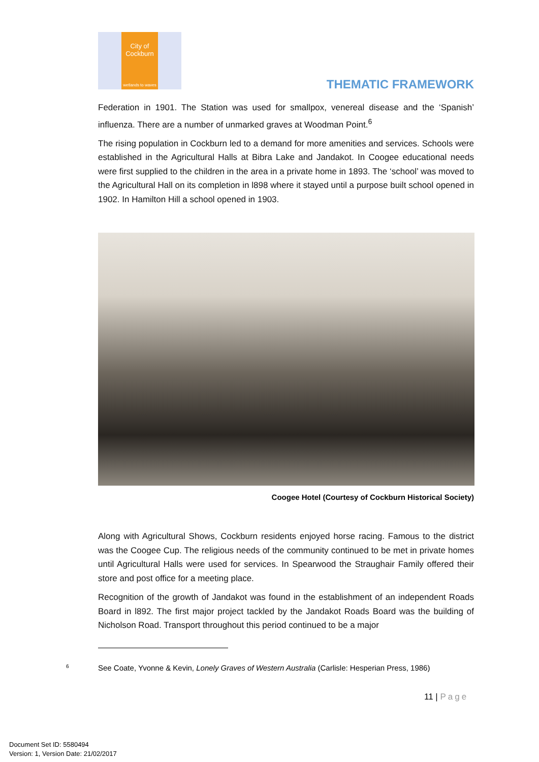City of Cockburn
wetlands to waves
THEMATIC FRAMEWORK
Federation in 1901. The Station was used for smallpox, venereal disease and the ‘Spanish’ influenza. There are a number of unmarked graves at Woodman Point.<sup>6</sup>
The rising population in Cockburn led to a demand for more amenities and services. Schools were established in the Agricultural Halls at Bibra Lake and Jandakot. In Coogee educational needs were first supplied to the children in the area in a private home in 1893. The ‘school’ was moved to the Agricultural Hall on its completion in l898 where it stayed until a purpose built school opened in 1902. In Hamilton Hill a school opened in 1903.
Coogee Hotel (Courtesy of Cockburn Historical Society)
Along with Agricultural Shows, Cockburn residents enjoyed horse racing. Famous to the district was the Coogee Cup. The religious needs of the community continued to be met in private homes until Agricultural Halls were used for services. In Spearwood the Straughair Family offered their store and post office for a meeting place.
Recognition of the growth of Jandakot was found in the establishment of an independent Roads Board in l892. The first major project tackled by the Jandakot Roads Board was the building of Nicholson Road. Transport throughout this period continued to be a major
<sup>6</sup> See Coate, Yvonne & Kevin, Lonely Graves of Western Australia (Carlisle: Hesperian Press, 1986)
11 | Page
Document Set ID: 5580494
Version: 1, Version Date: 21/02/2017